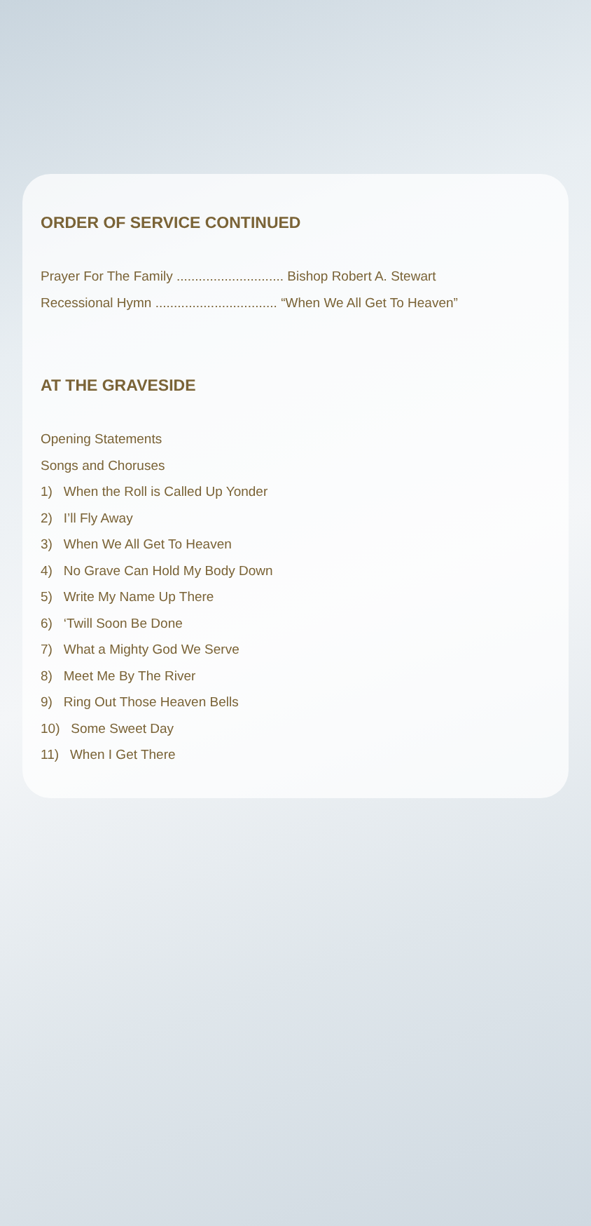ORDER OF SERVICE CONTINUED
Prayer For The Family ............................. Bishop Robert A. Stewart
Recessional Hymn ................................. “When We All Get To Heaven”
AT THE GRAVESIDE
Opening Statements
Songs and Choruses
1) When the Roll is Called Up Yonder
2) I’ll Fly Away
3) When We All Get To Heaven
4) No Grave Can Hold My Body Down
5) Write My Name Up There
6) ‘Twill Soon Be Done
7) What a Mighty God We Serve
8) Meet Me By The River
9) Ring Out Those Heaven Bells
10) Some Sweet Day
11) When I Get There